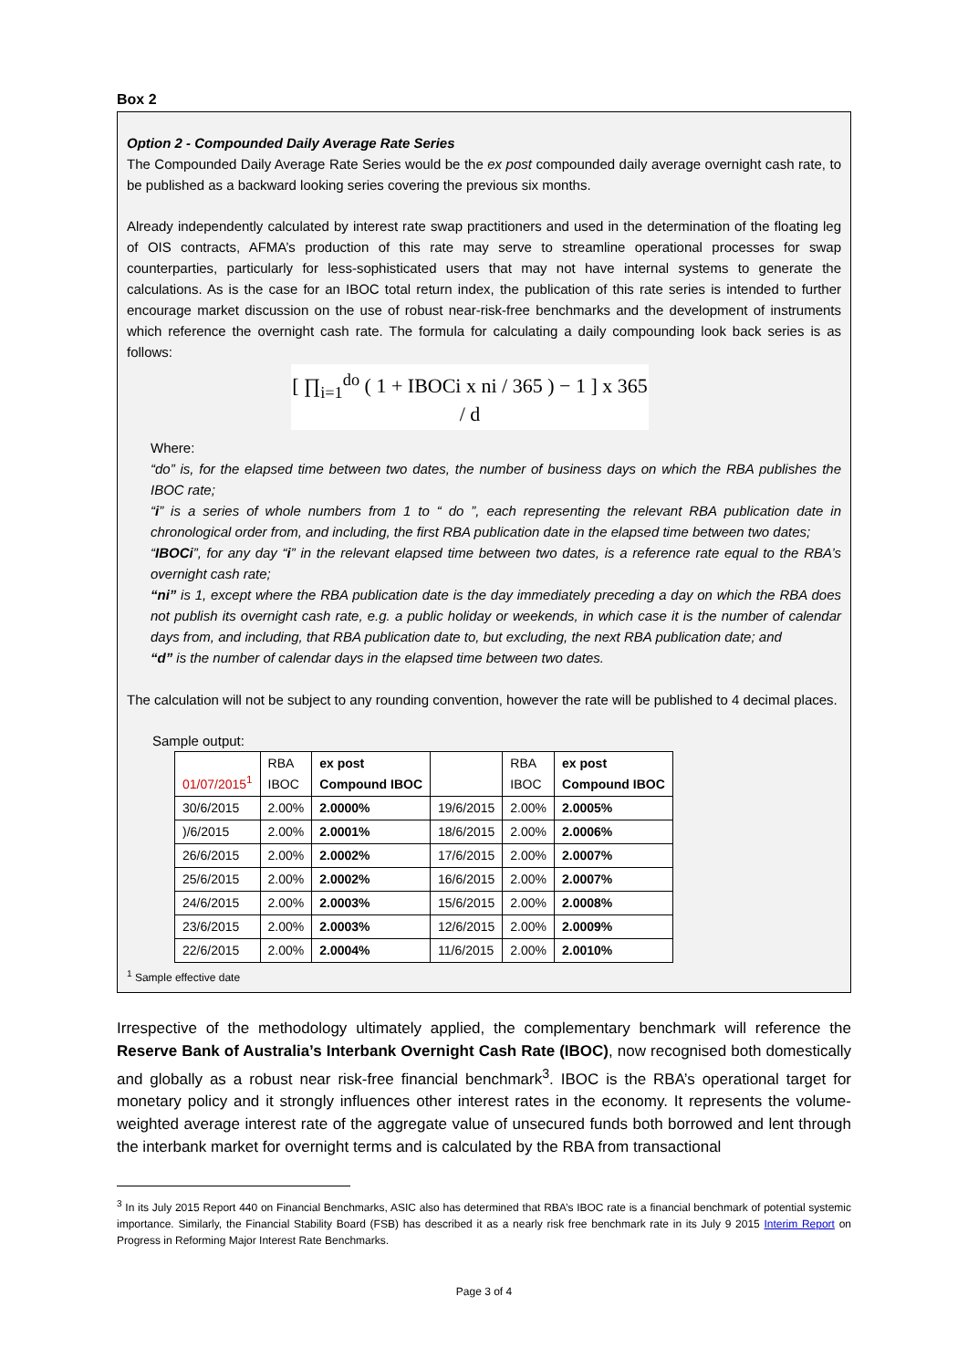Box 2
Option 2 - Compounded Daily Average Rate Series
The Compounded Daily Average Rate Series would be the ex post compounded daily average overnight cash rate, to be published as a backward looking series covering the previous six months.
Already independently calculated by interest rate swap practitioners and used in the determination of the floating leg of OIS contracts, AFMA’s production of this rate may serve to streamline operational processes for swap counterparties, particularly for less-sophisticated users that may not have internal systems to generate the calculations. As is the case for an IBOC total return index, the publication of this rate series is intended to further encourage market discussion on the use of robust near-risk-free benchmarks and the development of instruments which reference the overnight cash rate. The formula for calculating a daily compounding look back series is as follows:
[ ∏<sub>i=1</sub><sup>do</sup> ( 1 + IBOCi x ni / 365 ) − 1 ] x 365 / d
Where:
“do” is, for the elapsed time between two dates, the number of business days on which the RBA publishes the IBOC rate;
“i” is a series of whole numbers from 1 to “ do ”, each representing the relevant RBA publication date in chronological order from, and including, the first RBA publication date in the elapsed time between two dates;
“IBOCi”, for any day “i” in the relevant elapsed time between two dates, is a reference rate equal to the RBA’s overnight cash rate;
“ni” is 1, except where the RBA publication date is the day immediately preceding a day on which the RBA does not publish its overnight cash rate, e.g. a public holiday or weekends, in which case it is the number of calendar days from, and including, that RBA publication date to, but excluding, the next RBA publication date; and
“d” is the number of calendar days in the elapsed time between two dates.
The calculation will not be subject to any rounding convention, however the rate will be published to 4 decimal places.
Sample output:
| 01/07/2015<sup>1</sup> | RBA IBOC | ex post Compound IBOC | | RBA IBOC | ex post Compound IBOC |
| 30/6/2015 | 2.00% | 2.0000% | 19/6/2015 | 2.00% | 2.0005% |
| )/6/2015 | 2.00% | 2.0001% | 18/6/2015 | 2.00% | 2.0006% |
| 26/6/2015 | 2.00% | 2.0002% | 17/6/2015 | 2.00% | 2.0007% |
| 25/6/2015 | 2.00% | 2.0002% | 16/6/2015 | 2.00% | 2.0007% |
| 24/6/2015 | 2.00% | 2.0003% | 15/6/2015 | 2.00% | 2.0008% |
| 23/6/2015 | 2.00% | 2.0003% | 12/6/2015 | 2.00% | 2.0009% |
| 22/6/2015 | 2.00% | 2.0004% | 11/6/2015 | 2.00% | 2.0010% |
<sup>1</sup> Sample effective date
Irrespective of the methodology ultimately applied, the complementary benchmark will reference the Reserve Bank of Australia’s Interbank Overnight Cash Rate (IBOC), now recognised both domestically and globally as a robust near risk-free financial benchmark<sup>3</sup>. IBOC is the RBA’s operational target for monetary policy and it strongly influences other interest rates in the economy. It represents the volume-weighted average interest rate of the aggregate value of unsecured funds both borrowed and lent through the interbank market for overnight terms and is calculated by the RBA from transactional
<sup>3</sup> In its July 2015 Report 440 on Financial Benchmarks, ASIC also has determined that RBA’s IBOC rate is a financial benchmark of potential systemic importance. Similarly, the Financial Stability Board (FSB) has described it as a nearly risk free benchmark rate in its July 9 2015 Interim Report on Progress in Reforming Major Interest Rate Benchmarks.
Page 3 of 4